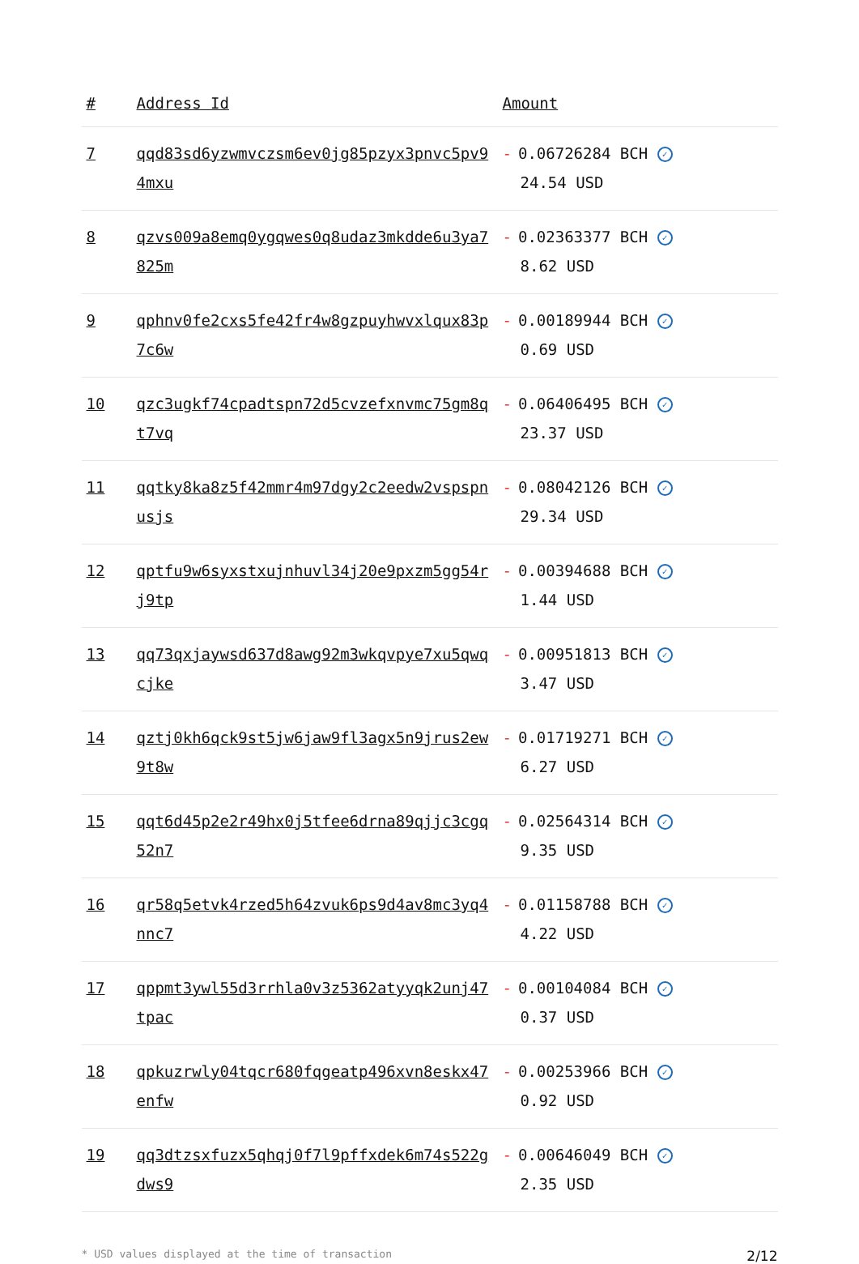| # | Address Id | Amount |
| --- | --- | --- |
| 7 | qqd83sd6yzwmvczsm6ev0jg85pzyx3pnvc5pv94mxu | - 0.06726284 BCH ✓ 24.54 USD |
| 8 | qzvs009a8emq0ygqwes0q8udaz3mkdde6u3ya7825m | - 0.02363377 BCH ✓ 8.62 USD |
| 9 | qphnv0fe2cxs5fe42fr4w8gzpuyhwvxlqux83p7c6w | - 0.00189944 BCH ✓ 0.69 USD |
| 10 | qzc3ugkf74cpadtspn72d5cvzefxnvmc75gm8qt7vq | - 0.06406495 BCH ✓ 23.37 USD |
| 11 | qqtky8ka8z5f42mmr4m97dgy2c2eedw2vspspnusjs | - 0.08042126 BCH ✓ 29.34 USD |
| 12 | qptfu9w6syxstxujnhuvl34j20e9pxzm5gg54rj9tp | - 0.00394688 BCH ✓ 1.44 USD |
| 13 | qq73qxjaywsd637d8awg92m3wkqvpye7xu5qwqcjke | - 0.00951813 BCH ✓ 3.47 USD |
| 14 | qztj0kh6qck9st5jw6jaw9fl3agx5n9jrus2ew9t8w | - 0.01719271 BCH ✓ 6.27 USD |
| 15 | qqt6d45p2e2r49hx0j5tfee6drna89qjjc3cgq52n7 | - 0.02564314 BCH ✓ 9.35 USD |
| 16 | qr58q5etvk4rzed5h64zvuk6ps9d4av8mc3yq4nnc7 | - 0.01158788 BCH ✓ 4.22 USD |
| 17 | qppmt3ywl55d3rrhla0v3z5362atyyqk2unj47tpac | - 0.00104084 BCH ✓ 0.37 USD |
| 18 | qpkuzrwly04tqcr680fqgeatp496xvn8eskx47enfw | - 0.00253966 BCH ✓ 0.92 USD |
| 19 | qq3dtzsxfuzx5qhqj0f7l9pffxdek6m74s522gdws9 | - 0.00646049 BCH ✓ 2.35 USD |
* USD values displayed at the time of transaction 2/12